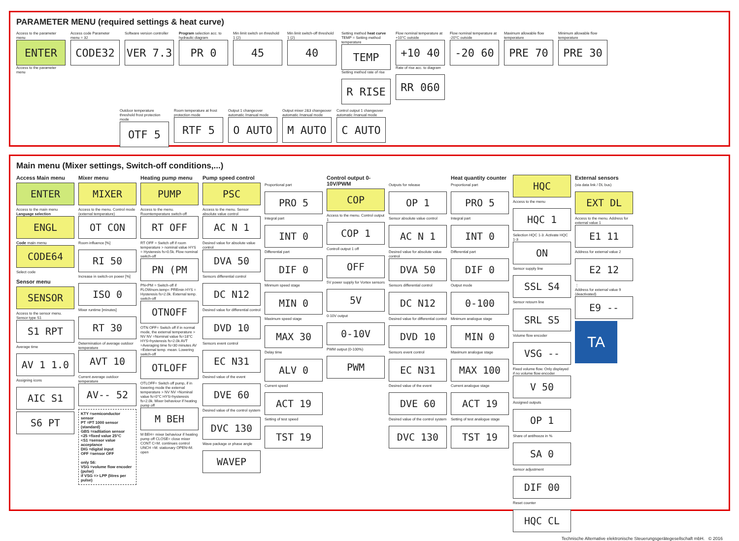PARAMETER MENU (required settings & heat curve)
Access to the parameter menu
ENTER
Access to the parameter menu
Access code Parameter menu = 32
CODE32
Software version controller
VER 7.3
Program selection acc. to hydraulic diagram
PR 0
Min limit switch on threshold 1 (2)
45
Min limit switch-off threshold 1 (2)
40
Setting method heat curve TEMP = Setting method temperature
TEMP
Setting method rate of rise
R RISE
Flow nominal temperature at +10°C outside
+10 40
Rate of rise acc. to diagram
RR 060
Flow nominal temperature at -20°C outside
-20 60
Maximum allowable flow temperature
PRE 70
Minimum allowable flow temperature
PRE 30
Outdoor temperature threshold frost protection mode
OTF 5
Room temperature at frost protection mode
RTF 5
Output 1 changeover automatic /manual mode
O AUTO
Output mixer 2&3 changeover automatic /manual mode
M AUTO
Control output 1 changeover automatic /manual mode
C AUTO
Main menu (Mixer settings, Switch-off conditions,...)
Access Main menu
ENTER
Access to the main menu Language selection
ENGL
Code main menu
CODE64
Select code
Sensor menu
SENSOR
Access to the sensor menu. Sensor type S1
S1 RPT
Average time
AV 1 1.0
Assigning icons
AIC S1
S6 PT
Mixer menu
MIXER
Access to the menu. Control mode (external temperature)
OT CON
Room influence [%]
RI 50
Increase in switch-on power [%]
ISO 0
Mixer runtime [minutes]
RT 30
Determination of average outdoor temperature
AVT 10
Current average outdoor temperature
AV-- 52
KTY =semiconductor sensor
PT =PT 1000 sensor (standard)
GBS =radtiation sensor
<25 =fixed value 25°C
<S1 =sensor value acceptance
DIG =digital input
OFF =sensor OFF
only S6:
VSG =volume flow encoder (pulse)
if VSG => LPP (litres per pulse)
Heating pump menu
PUMP
Access to the menu. Roomtemperature switch-off
RT OFF
RT OFF = Switch off if room temperature > nominal value HYS = Hysteresis fs=0.5k. Flow nominal switch-off
PN (PM
PN<PM = Switch-off if FLOWnom.temp< PREmin HYS = Hysteresis fs=2.0k. External temp. switch-off
OTNOFF
OTN OFF= Switch off if in normal mode, the external temperature > NV NV =Nominal value fs=18°C HYS=hysteresis fs=2.0k AVT =Averaging time fs=30 minutes AV =External temp. mean. Lowering switch-off
OTLOFF
OTLOFF= Switch off pump, if in lowering mode the external temperature > NV NV =Nominal value fs=0°C HYS=hysteresis fs=2.0k. Mixer behaviour if heating pump off
M BEH
M BEH= mixer behaviour if heating pump off CLOSE= close mixer CONT C=M. continues control UNCH =M. stationary OPEN=M. open
Pump speed control
PSC
Access to the menu. Sensor absolute value control
AC N 1
Desired value for absolute value control
DVA 50
Sensors differential control
DC N12
Desired value for differential control
DVD 10
Sensors event control
EC N31
Desired value of the event
DVE 60
Desired value of the control system
DVC 130
Wave package or phase angle
WAVEP
Proportional part
PRO 5
Integral part
INT 0
Differential part
DIF 0
Minmum speed stage
MIN 0
Maximum speed stage
MAX 30
Delay time
ALV 0
Current speed
ACT 19
Setting of test speed
TST 19
Control output 0-10V/PWM
COP
Access to the menu. Control output 1
COP 1
Controll output 1 off
OFF
5V power supply for Vortex sensors
5V
0-10V output
0-10V
PWM output (0-100%)
PWM
Outputs for release
OP 1
Sensor absolute value control
AC N 1
Desired value for absolute value control
DVA 50
Sensors differential control
DC N12
Desired value for differential control
DVD 10
Sensors event control
EC N31
Desired value of the event
DVE 60
Desired value of the control system
DVC 130
Heat quantity counter
Proportional part
PRO 5
Integral part
INT 0
Differential part
DIF 0
Output mode
0-100
Minimum analogue stage
MIN 0
Maximum analogue stage
MAX 100
Current analogue stage
ACT 19
Setting of test analogue stage
TST 19
HQC
Access to the menu
HQC 1
Selection HQC 1-3. Activate HQC 1-3
ON
Sensor supply line
SSL S4
Sensor retourn line
SRL S5
Volume flow encoder
VSG --
Fixed volume flow. Only displayed if no volume flow encoder
V 50
Assigned outputs
OP 1
Share of antifreeze in %
SA 0
Sensor adjustment
DIF 00
Reset counter
HQC CL
External sensors
(via data link / DL bus)
EXT DL
Access to the menu. Address for external value 1
E1 11
Address for external value 2
E2 12
⋮
Address for external value 9 (deactivated)
E9 --
TA
Technische Alternative elektronische Steuerungsgerätegesellschaft mbH. © 2016